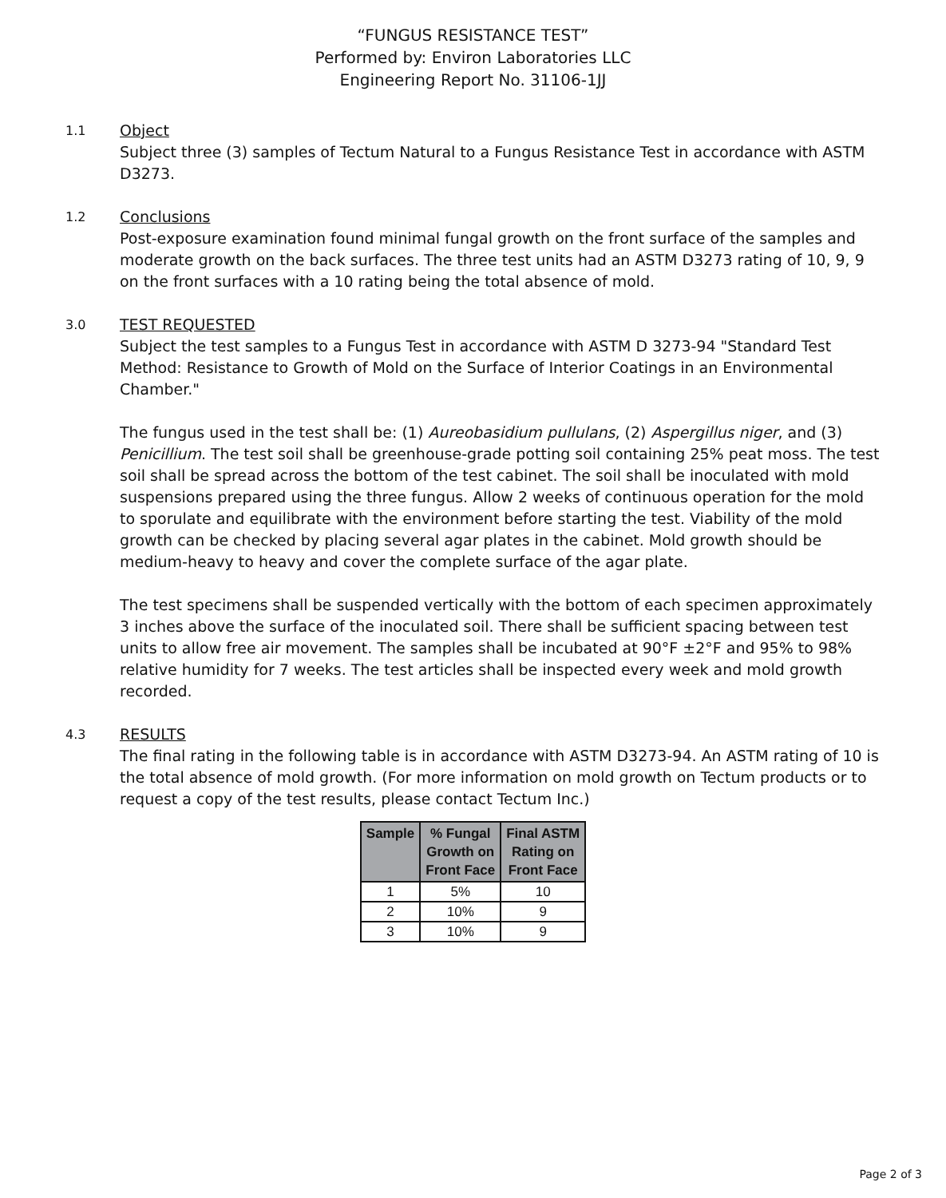“FUNGUS RESISTANCE TEST”
Performed by: Environ Laboratories LLC
Engineering Report No. 31106-1JJ
1.1
Object
Subject three (3) samples of Tectum Natural to a Fungus Resistance Test in accordance with ASTM D3273.
1.2
Conclusions
Post-exposure examination found minimal fungal growth on the front surface of the samples and moderate growth on the back surfaces. The three test units had an ASTM D3273 rating of 10, 9, 9 on the front surfaces with a 10 rating being the total absence of mold.
3.0
TEST REQUESTED
Subject the test samples to a Fungus Test in accordance with ASTM D 3273-94 "Standard Test Method: Resistance to Growth of Mold on the Surface of Interior Coatings in an Environmental Chamber."
The fungus used in the test shall be: (1) Aureobasidium pullulans, (2) Aspergillus niger, and (3) Penicillium. The test soil shall be greenhouse-grade potting soil containing 25% peat moss. The test soil shall be spread across the bottom of the test cabinet. The soil shall be inoculated with mold suspensions prepared using the three fungus. Allow 2 weeks of continuous operation for the mold to sporulate and equilibrate with the environment before starting the test. Viability of the mold growth can be checked by placing several agar plates in the cabinet. Mold growth should be medium-heavy to heavy and cover the complete surface of the agar plate.
The test specimens shall be suspended vertically with the bottom of each specimen approximately 3 inches above the surface of the inoculated soil. There shall be sufficient spacing between test units to allow free air movement. The samples shall be incubated at 90°F ±2°F and 95% to 98% relative humidity for 7 weeks. The test articles shall be inspected every week and mold growth recorded.
4.3
RESULTS
The final rating in the following table is in accordance with ASTM D3273-94. An ASTM rating of 10 is the total absence of mold growth. (For more information on mold growth on Tectum products or to request a copy of the test results, please contact Tectum Inc.)
| Sample | % Fungal Growth on Front Face | Final ASTM Rating on Front Face |
| --- | --- | --- |
| 1 | 5% | 10 |
| 2 | 10% | 9 |
| 3 | 10% | 9 |
Page 2 of 3